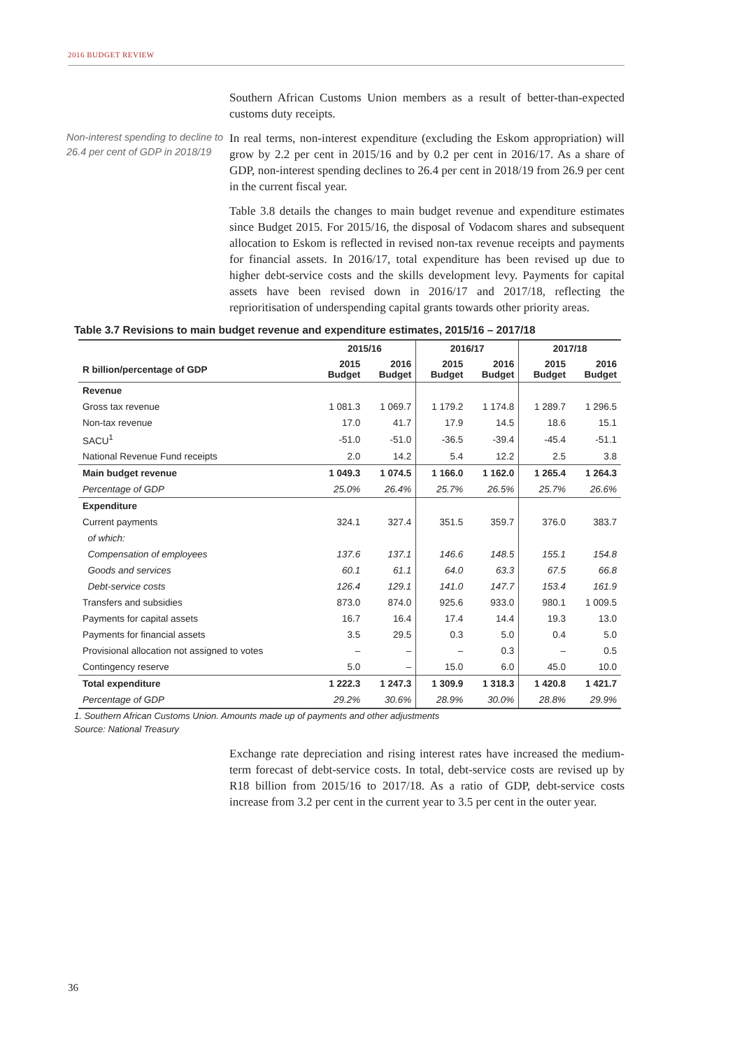2016 BUDGET REVIEW
Southern African Customs Union members as a result of better-than-expected customs duty receipts.
Non-interest spending to decline to 26.4 per cent of GDP in 2018/19
In real terms, non-interest expenditure (excluding the Eskom appropriation) will grow by 2.2 per cent in 2015/16 and by 0.2 per cent in 2016/17. As a share of GDP, non-interest spending declines to 26.4 per cent in 2018/19 from 26.9 per cent in the current fiscal year.
Table 3.8 details the changes to main budget revenue and expenditure estimates since Budget 2015. For 2015/16, the disposal of Vodacom shares and subsequent allocation to Eskom is reflected in revised non-tax revenue receipts and payments for financial assets. In 2016/17, total expenditure has been revised up due to higher debt-service costs and the skills development levy. Payments for capital assets have been revised down in 2016/17 and 2017/18, reflecting the reprioritisation of underspending capital grants towards other priority areas.
Table 3.7 Revisions to main budget revenue and expenditure estimates, 2015/16 – 2017/18
| | 2015/16 | | 2016/17 | | 2017/18 | |
| --- | --- | --- | --- | --- | --- | --- |
| R billion/percentage of GDP | 2015 Budget | 2016 Budget | 2015 Budget | 2016 Budget | 2015 Budget | 2016 Budget |
| Revenue | | | | | | |
| Gross tax revenue | 1 081.3 | 1 069.7 | 1 179.2 | 1 174.8 | 1 289.7 | 1 296.5 |
| Non-tax revenue | 17.0 | 41.7 | 17.9 | 14.5 | 18.6 | 15.1 |
| SACU<sup>1</sup> | -51.0 | -51.0 | -36.5 | -39.4 | -45.4 | -51.1 |
| National Revenue Fund receipts | 2.0 | 14.2 | 5.4 | 12.2 | 2.5 | 3.8 |
| Main budget revenue | 1 049.3 | 1 074.5 | 1 166.0 | 1 162.0 | 1 265.4 | 1 264.3 |
| Percentage of GDP | 25.0% | 26.4% | 25.7% | 26.5% | 25.7% | 26.6% |
| Expenditure | | | | | | |
| Current payments | 324.1 | 327.4 | 351.5 | 359.7 | 376.0 | 383.7 |
| of which: | | | | | | |
| Compensation of employees | 137.6 | 137.1 | 146.6 | 148.5 | 155.1 | 154.8 |
| Goods and services | 60.1 | 61.1 | 64.0 | 63.3 | 67.5 | 66.8 |
| Debt-service costs | 126.4 | 129.1 | 141.0 | 147.7 | 153.4 | 161.9 |
| Transfers and subsidies | 873.0 | 874.0 | 925.6 | 933.0 | 980.1 | 1 009.5 |
| Payments for capital assets | 16.7 | 16.4 | 17.4 | 14.4 | 19.3 | 13.0 |
| Payments for financial assets | 3.5 | 29.5 | 0.3 | 5.0 | 0.4 | 5.0 |
| Provisional allocation not assigned to votes | – | – | – | 0.3 | – | 0.5 |
| Contingency reserve | 5.0 | – | 15.0 | 6.0 | 45.0 | 10.0 |
| Total expenditure | 1 222.3 | 1 247.3 | 1 309.9 | 1 318.3 | 1 420.8 | 1 421.7 |
| Percentage of GDP | 29.2% | 30.6% | 28.9% | 30.0% | 28.8% | 29.9% |
1. Southern African Customs Union. Amounts made up of payments and other adjustments
Source: National Treasury
Exchange rate depreciation and rising interest rates have increased the medium-term forecast of debt-service costs. In total, debt-service costs are revised up by R18 billion from 2015/16 to 2017/18. As a ratio of GDP, debt-service costs increase from 3.2 per cent in the current year to 3.5 per cent in the outer year.
36